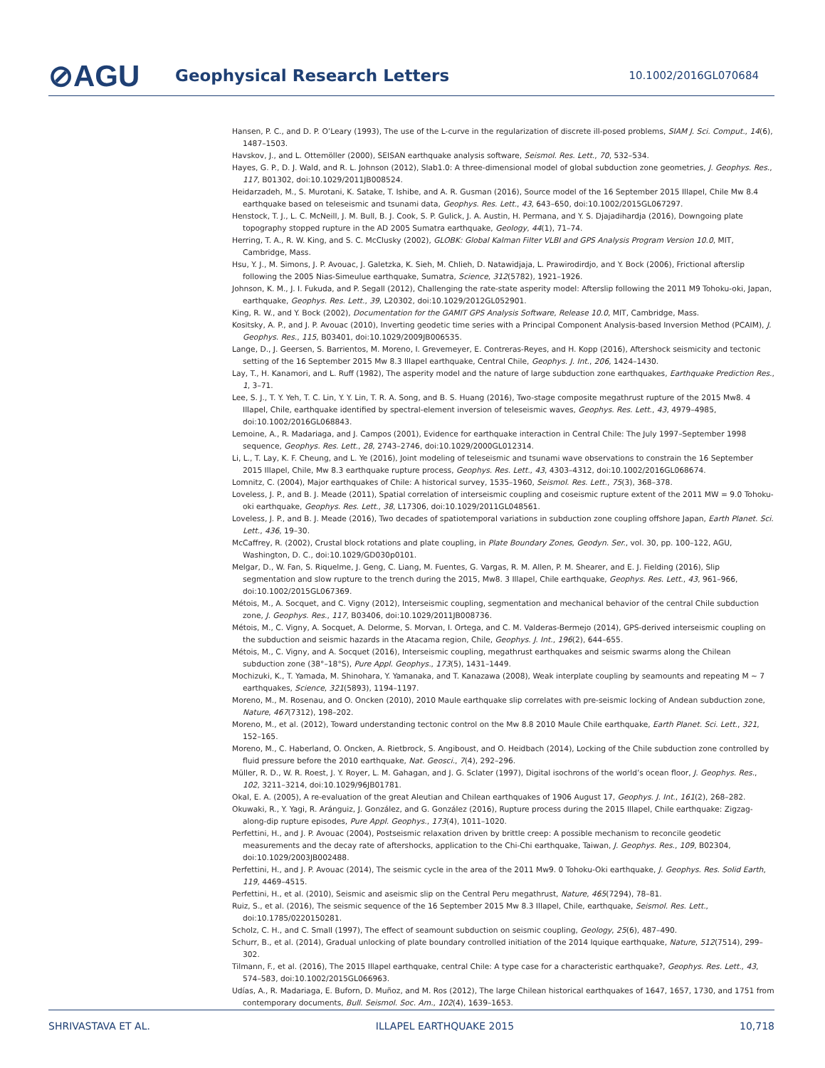⊘AGU
Geophysical Research Letters
10.1002/2016GL070684
Hansen, P. C., and D. P. O’Leary (1993), The use of the L-curve in the regularization of discrete ill-posed problems, SIAM J. Sci. Comput., 14(6), 1487–1503.
Havskov, J., and L. Ottemöller (2000), SEISAN earthquake analysis software, Seismol. Res. Lett., 70, 532–534.
Hayes, G. P., D. J. Wald, and R. L. Johnson (2012), Slab1.0: A three-dimensional model of global subduction zone geometries, J. Geophys. Res., 117, B01302, doi:10.1029/2011JB008524.
Heidarzadeh, M., S. Murotani, K. Satake, T. Ishibe, and A. R. Gusman (2016), Source model of the 16 September 2015 Illapel, Chile Mw 8.4 earthquake based on teleseismic and tsunami data, Geophys. Res. Lett., 43, 643–650, doi:10.1002/2015GL067297.
Henstock, T. J., L. C. McNeill, J. M. Bull, B. J. Cook, S. P. Gulick, J. A. Austin, H. Permana, and Y. S. Djajadihardja (2016), Downgoing plate topography stopped rupture in the AD 2005 Sumatra earthquake, Geology, 44(1), 71–74.
Herring, T. A., R. W. King, and S. C. McClusky (2002), GLOBK: Global Kalman Filter VLBI and GPS Analysis Program Version 10.0, MIT, Cambridge, Mass.
Hsu, Y. J., M. Simons, J. P. Avouac, J. Galetzka, K. Sieh, M. Chlieh, D. Natawidjaja, L. Prawirodirdjo, and Y. Bock (2006), Frictional afterslip following the 2005 Nias-Simeulue earthquake, Sumatra, Science, 312(5782), 1921–1926.
Johnson, K. M., J. I. Fukuda, and P. Segall (2012), Challenging the rate-state asperity model: Afterslip following the 2011 M9 Tohoku-oki, Japan, earthquake, Geophys. Res. Lett., 39, L20302, doi:10.1029/2012GL052901.
King, R. W., and Y. Bock (2002), Documentation for the GAMIT GPS Analysis Software, Release 10.0, MIT, Cambridge, Mass.
Kositsky, A. P., and J. P. Avouac (2010), Inverting geodetic time series with a Principal Component Analysis-based Inversion Method (PCAIM), J. Geophys. Res., 115, B03401, doi:10.1029/2009JB006535.
Lange, D., J. Geersen, S. Barrientos, M. Moreno, I. Grevemeyer, E. Contreras-Reyes, and H. Kopp (2016), Aftershock seismicity and tectonic setting of the 16 September 2015 Mw 8.3 Illapel earthquake, Central Chile, Geophys. J. Int., 206, 1424–1430.
Lay, T., H. Kanamori, and L. Ruff (1982), The asperity model and the nature of large subduction zone earthquakes, Earthquake Prediction Res., 1, 3–71.
Lee, S. J., T. Y. Yeh, T. C. Lin, Y. Y. Lin, T. R. A. Song, and B. S. Huang (2016), Two-stage composite megathrust rupture of the 2015 Mw8. 4 Illapel, Chile, earthquake identified by spectral-element inversion of teleseismic waves, Geophys. Res. Lett., 43, 4979–4985, doi:10.1002/2016GL068843.
Lemoine, A., R. Madariaga, and J. Campos (2001), Evidence for earthquake interaction in Central Chile: The July 1997–September 1998 sequence, Geophys. Res. Lett., 28, 2743–2746, doi:10.1029/2000GL012314.
Li, L., T. Lay, K. F. Cheung, and L. Ye (2016), Joint modeling of teleseismic and tsunami wave observations to constrain the 16 September 2015 Illapel, Chile, Mw 8.3 earthquake rupture process, Geophys. Res. Lett., 43, 4303–4312, doi:10.1002/2016GL068674.
Lomnitz, C. (2004), Major earthquakes of Chile: A historical survey, 1535–1960, Seismol. Res. Lett., 75(3), 368–378.
Loveless, J. P., and B. J. Meade (2011), Spatial correlation of interseismic coupling and coseismic rupture extent of the 2011 MW = 9.0 Tohoku-oki earthquake, Geophys. Res. Lett., 38, L17306, doi:10.1029/2011GL048561.
Loveless, J. P., and B. J. Meade (2016), Two decades of spatiotemporal variations in subduction zone coupling offshore Japan, Earth Planet. Sci. Lett., 436, 19–30.
McCaffrey, R. (2002), Crustal block rotations and plate coupling, in Plate Boundary Zones, Geodyn. Ser., vol. 30, pp. 100–122, AGU, Washington, D. C., doi:10.1029/GD030p0101.
Melgar, D., W. Fan, S. Riquelme, J. Geng, C. Liang, M. Fuentes, G. Vargas, R. M. Allen, P. M. Shearer, and E. J. Fielding (2016), Slip segmentation and slow rupture to the trench during the 2015, Mw8. 3 Illapel, Chile earthquake, Geophys. Res. Lett., 43, 961–966, doi:10.1002/2015GL067369.
Métois, M., A. Socquet, and C. Vigny (2012), Interseismic coupling, segmentation and mechanical behavior of the central Chile subduction zone, J. Geophys. Res., 117, B03406, doi:10.1029/2011JB008736.
Métois, M., C. Vigny, A. Socquet, A. Delorme, S. Morvan, I. Ortega, and C. M. Valderas-Bermejo (2014), GPS-derived interseismic coupling on the subduction and seismic hazards in the Atacama region, Chile, Geophys. J. Int., 196(2), 644–655.
Métois, M., C. Vigny, and A. Socquet (2016), Interseismic coupling, megathrust earthquakes and seismic swarms along the Chilean subduction zone (38°–18°S), Pure Appl. Geophys., 173(5), 1431–1449.
Mochizuki, K., T. Yamada, M. Shinohara, Y. Yamanaka, and T. Kanazawa (2008), Weak interplate coupling by seamounts and repeating M ~ 7 earthquakes, Science, 321(5893), 1194–1197.
Moreno, M., M. Rosenau, and O. Oncken (2010), 2010 Maule earthquake slip correlates with pre-seismic locking of Andean subduction zone, Nature, 467(7312), 198–202.
Moreno, M., et al. (2012), Toward understanding tectonic control on the Mw 8.8 2010 Maule Chile earthquake, Earth Planet. Sci. Lett., 321, 152–165.
Moreno, M., C. Haberland, O. Oncken, A. Rietbrock, S. Angiboust, and O. Heidbach (2014), Locking of the Chile subduction zone controlled by fluid pressure before the 2010 earthquake, Nat. Geosci., 7(4), 292–296.
Müller, R. D., W. R. Roest, J. Y. Royer, L. M. Gahagan, and J. G. Sclater (1997), Digital isochrons of the world’s ocean floor, J. Geophys. Res., 102, 3211–3214, doi:10.1029/96JB01781.
Okal, E. A. (2005), A re-evaluation of the great Aleutian and Chilean earthquakes of 1906 August 17, Geophys. J. Int., 161(2), 268–282.
Okuwaki, R., Y. Yagi, R. Aránguiz, J. González, and G. González (2016), Rupture process during the 2015 Illapel, Chile earthquake: Zigzag-along-dip rupture episodes, Pure Appl. Geophys., 173(4), 1011–1020.
Perfettini, H., and J. P. Avouac (2004), Postseismic relaxation driven by brittle creep: A possible mechanism to reconcile geodetic measurements and the decay rate of aftershocks, application to the Chi-Chi earthquake, Taiwan, J. Geophys. Res., 109, B02304, doi:10.1029/2003JB002488.
Perfettini, H., and J. P. Avouac (2014), The seismic cycle in the area of the 2011 Mw9. 0 Tohoku-Oki earthquake, J. Geophys. Res. Solid Earth, 119, 4469–4515.
Perfettini, H., et al. (2010), Seismic and aseismic slip on the Central Peru megathrust, Nature, 465(7294), 78–81.
Ruiz, S., et al. (2016), The seismic sequence of the 16 September 2015 Mw 8.3 Illapel, Chile, earthquake, Seismol. Res. Lett., doi:10.1785/0220150281.
Scholz, C. H., and C. Small (1997), The effect of seamount subduction on seismic coupling, Geology, 25(6), 487–490.
Schurr, B., et al. (2014), Gradual unlocking of plate boundary controlled initiation of the 2014 Iquique earthquake, Nature, 512(7514), 299–302.
Tilmann, F., et al. (2016), The 2015 Illapel earthquake, central Chile: A type case for a characteristic earthquake?, Geophys. Res. Lett., 43, 574–583, doi:10.1002/2015GL066963.
Udías, A., R. Madariaga, E. Buforn, D. Muñoz, and M. Ros (2012), The large Chilean historical earthquakes of 1647, 1657, 1730, and 1751 from contemporary documents, Bull. Seismol. Soc. Am., 102(4), 1639–1653.
SHRIVASTAVA ET AL. ILLAPEL EARTHQUAKE 2015 10,718